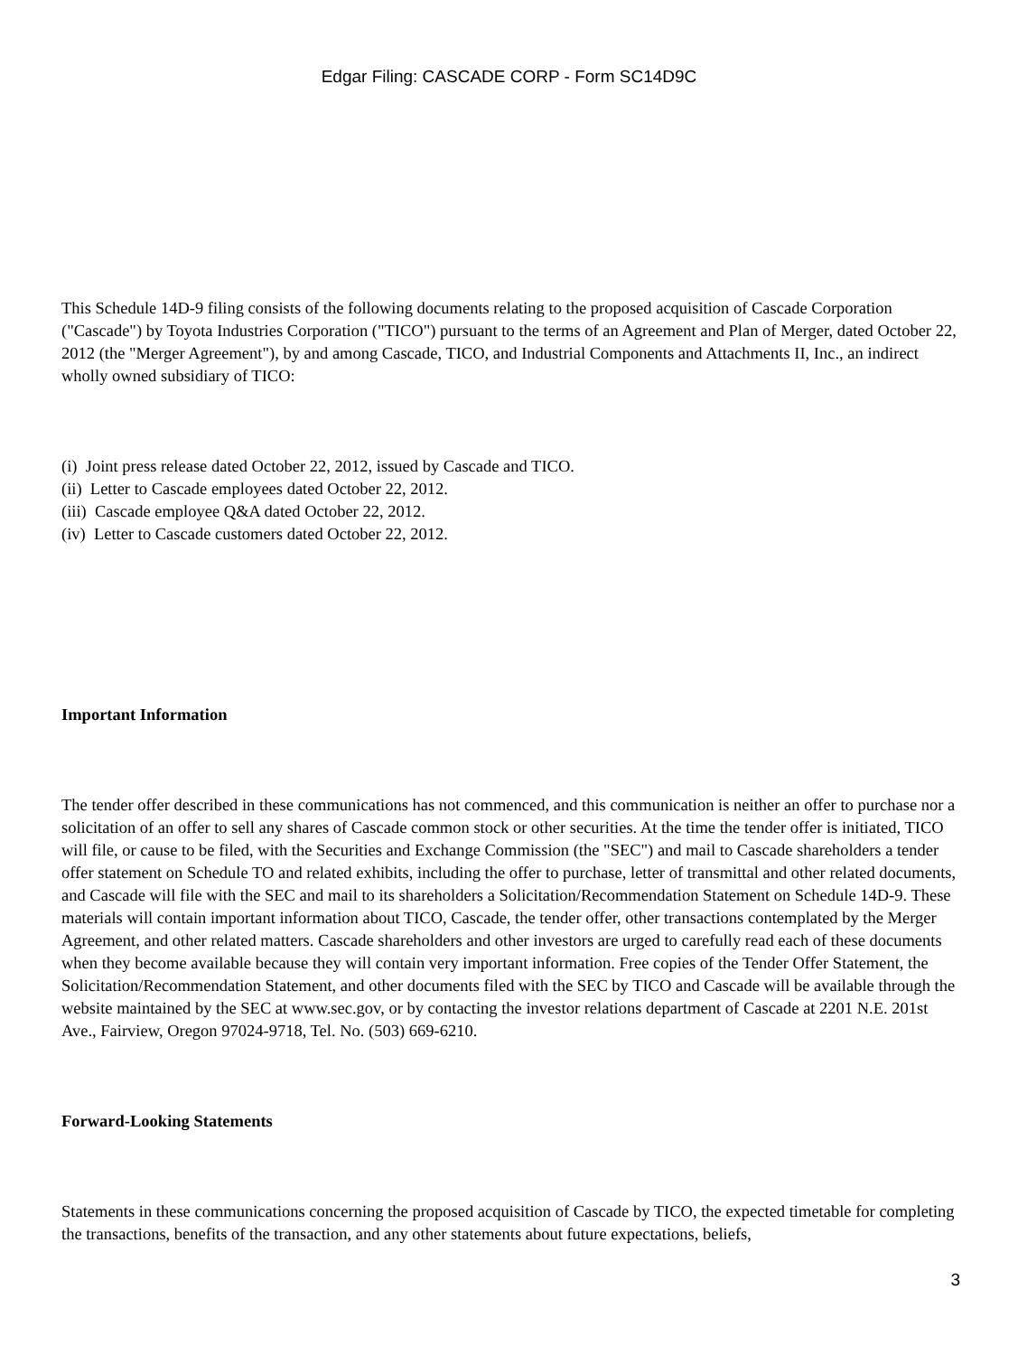Edgar Filing: CASCADE CORP - Form SC14D9C
This Schedule 14D-9 filing consists of the following documents relating to the proposed acquisition of Cascade Corporation ("Cascade") by Toyota Industries Corporation ("TICO") pursuant to the terms of an Agreement and Plan of Merger, dated October 22, 2012 (the "Merger Agreement"), by and among Cascade, TICO, and Industrial Components and Attachments II, Inc., an indirect wholly owned subsidiary of TICO:
(i) Joint press release dated October 22, 2012, issued by Cascade and TICO.
(ii) Letter to Cascade employees dated October 22, 2012.
(iii) Cascade employee Q&A dated October 22, 2012.
(iv) Letter to Cascade customers dated October 22, 2012.
Important Information
The tender offer described in these communications has not commenced, and this communication is neither an offer to purchase nor a solicitation of an offer to sell any shares of Cascade common stock or other securities. At the time the tender offer is initiated, TICO will file, or cause to be filed, with the Securities and Exchange Commission (the "SEC") and mail to Cascade shareholders a tender offer statement on Schedule TO and related exhibits, including the offer to purchase, letter of transmittal and other related documents, and Cascade will file with the SEC and mail to its shareholders a Solicitation/Recommendation Statement on Schedule 14D-9. These materials will contain important information about TICO, Cascade, the tender offer, other transactions contemplated by the Merger Agreement, and other related matters. Cascade shareholders and other investors are urged to carefully read each of these documents when they become available because they will contain very important information. Free copies of the Tender Offer Statement, the Solicitation/Recommendation Statement, and other documents filed with the SEC by TICO and Cascade will be available through the website maintained by the SEC at www.sec.gov, or by contacting the investor relations department of Cascade at 2201 N.E. 201st Ave., Fairview, Oregon 97024-9718, Tel. No. (503) 669-6210.
Forward-Looking Statements
Statements in these communications concerning the proposed acquisition of Cascade by TICO, the expected timetable for completing the transactions, benefits of the transaction, and any other statements about future expectations, beliefs,
3